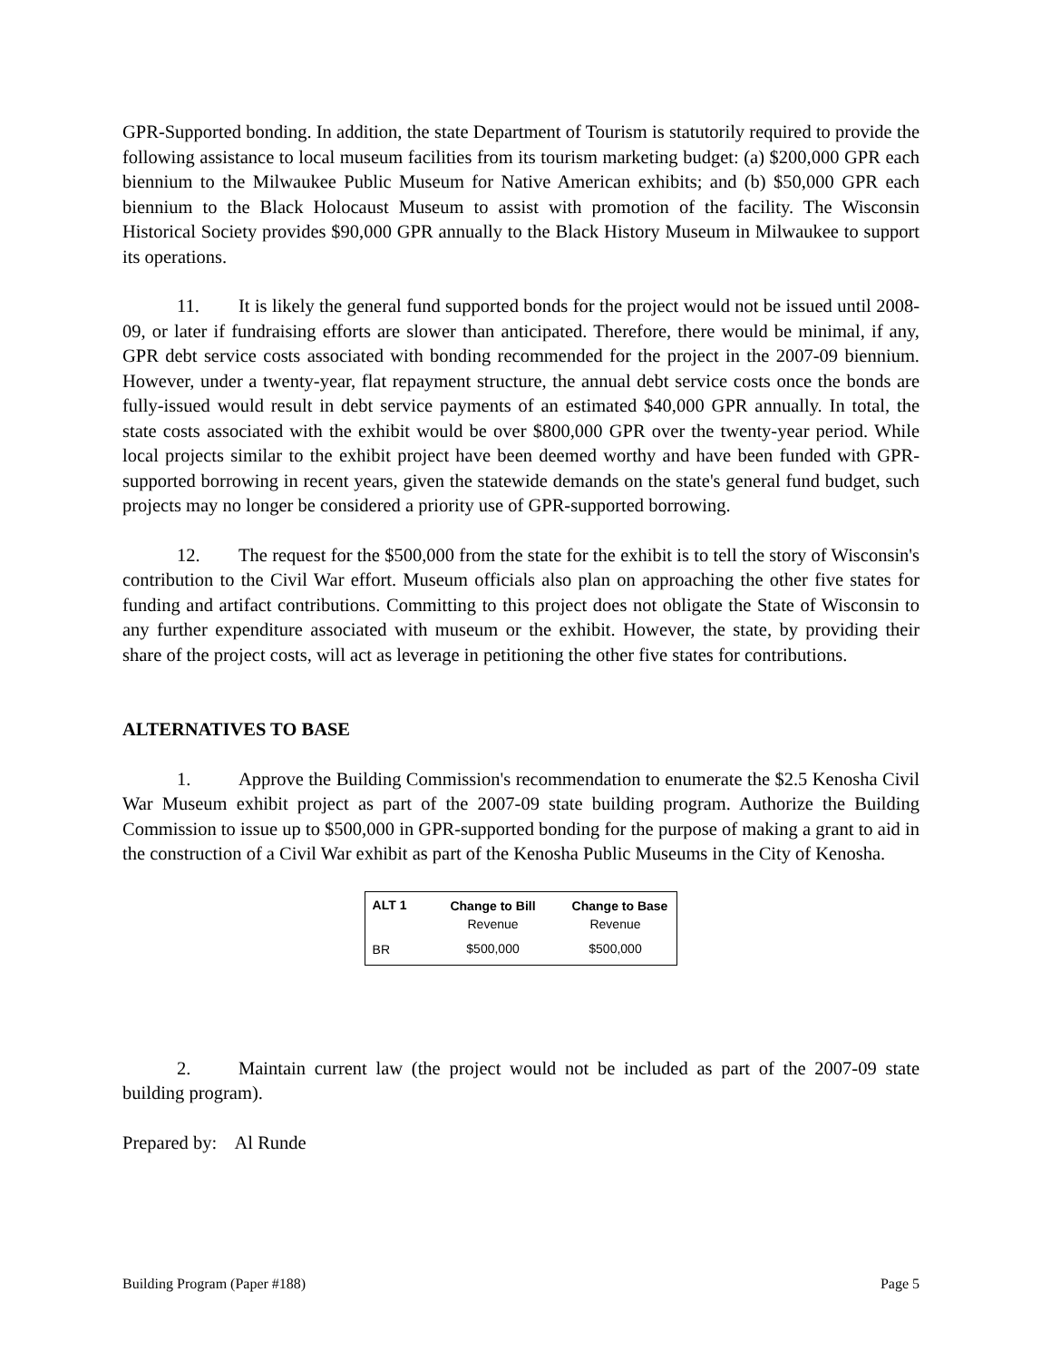GPR-Supported bonding. In addition, the state Department of Tourism is statutorily required to provide the following assistance to local museum facilities from its tourism marketing budget: (a) $200,000 GPR each biennium to the Milwaukee Public Museum for Native American exhibits; and (b) $50,000 GPR each biennium to the Black Holocaust Museum to assist with promotion of the facility. The Wisconsin Historical Society provides $90,000 GPR annually to the Black History Museum in Milwaukee to support its operations.
11. It is likely the general fund supported bonds for the project would not be issued until 2008-09, or later if fundraising efforts are slower than anticipated. Therefore, there would be minimal, if any, GPR debt service costs associated with bonding recommended for the project in the 2007-09 biennium. However, under a twenty-year, flat repayment structure, the annual debt service costs once the bonds are fully-issued would result in debt service payments of an estimated $40,000 GPR annually. In total, the state costs associated with the exhibit would be over $800,000 GPR over the twenty-year period. While local projects similar to the exhibit project have been deemed worthy and have been funded with GPR-supported borrowing in recent years, given the statewide demands on the state's general fund budget, such projects may no longer be considered a priority use of GPR-supported borrowing.
12. The request for the $500,000 from the state for the exhibit is to tell the story of Wisconsin's contribution to the Civil War effort. Museum officials also plan on approaching the other five states for funding and artifact contributions. Committing to this project does not obligate the State of Wisconsin to any further expenditure associated with museum or the exhibit. However, the state, by providing their share of the project costs, will act as leverage in petitioning the other five states for contributions.
ALTERNATIVES TO BASE
1. Approve the Building Commission's recommendation to enumerate the $2.5 Kenosha Civil War Museum exhibit project as part of the 2007-09 state building program. Authorize the Building Commission to issue up to $500,000 in GPR-supported bonding for the purpose of making a grant to aid in the construction of a Civil War exhibit as part of the Kenosha Public Museums in the City of Kenosha.
| ALT 1 | Change to Bill | Change to Base |
| --- | --- | --- |
| | Revenue | Revenue |
| BR | $500,000 | $500,000 |
2. Maintain current law (the project would not be included as part of the 2007-09 state building program).
Prepared by: Al Runde
Building Program (Paper #188) Page 5